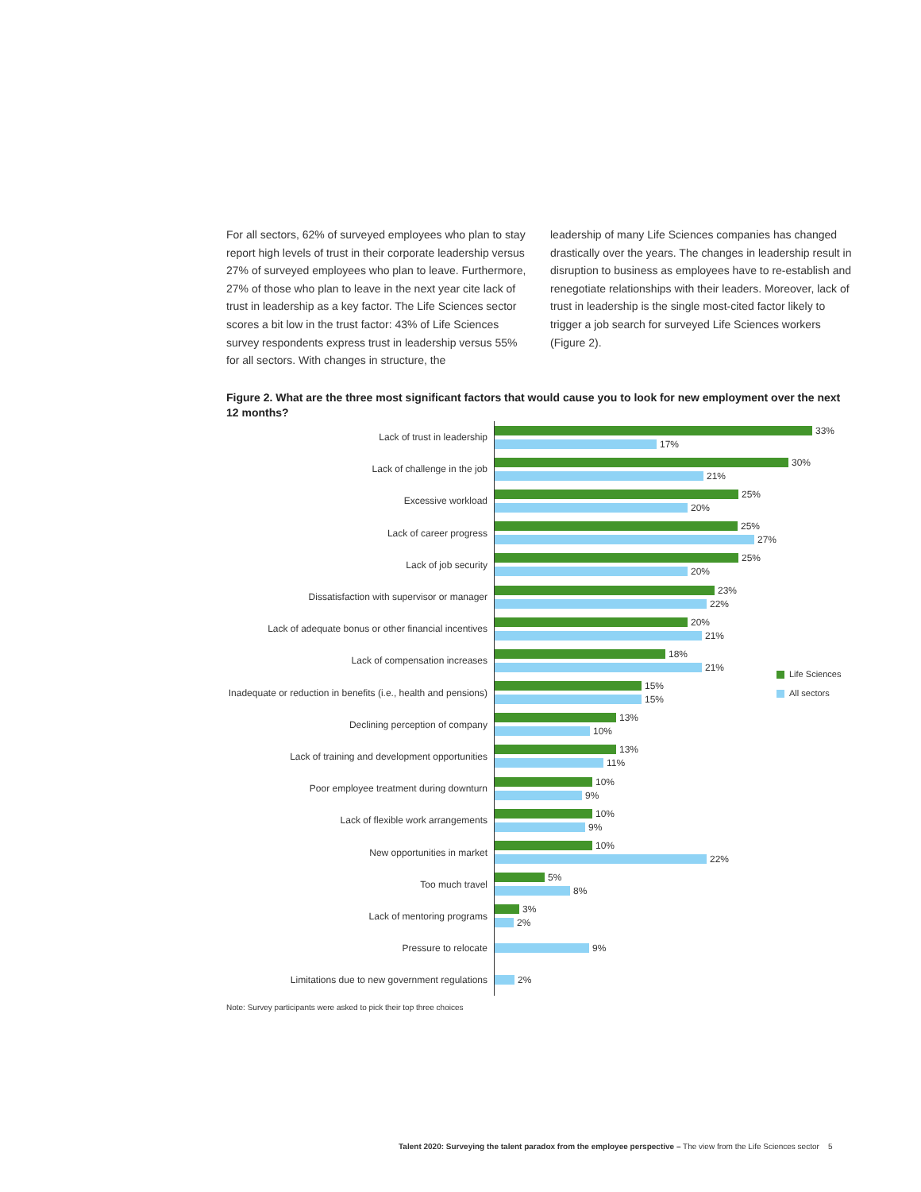For all sectors, 62% of surveyed employees who plan to stay report high levels of trust in their corporate leadership versus 27% of surveyed employees who plan to leave. Furthermore, 27% of those who plan to leave in the next year cite lack of trust in leadership as a key factor. The Life Sciences sector scores a bit low in the trust factor: 43% of Life Sciences survey respondents express trust in leadership versus 55% for all sectors. With changes in structure, the
leadership of many Life Sciences companies has changed drastically over the years. The changes in leadership result in disruption to business as employees have to re-establish and renegotiate relationships with their leaders. Moreover, lack of trust in leadership is the single most-cited factor likely to trigger a job search for surveyed Life Sciences workers (Figure 2).
Figure 2. What are the three most significant factors that would cause you to look for new employment over the next 12 months?
Lack of trust in leadership
33%
17%
Lack of challenge in the job
30%
21%
Excessive workload
25%
20%
Lack of career progress
25%
27%
Lack of job security
25%
20%
Dissatisfaction with supervisor or manager
23%
22%
Lack of adequate bonus or other financial incentives
20%
21%
Lack of compensation increases
18%
21%
Inadequate or reduction in benefits (i.e., health and pensions)
15%
15%
Declining perception of company
13%
10%
Lack of training and development opportunities
13%
11%
Poor employee treatment during downturn
10%
9%
Lack of flexible work arrangements
10%
9%
New opportunities in market
10%
22%
Too much travel
5%
8%
Lack of mentoring programs
3%
2%
Pressure to relocate
9%
Limitations due to new government regulations
2%
Life Sciences
All sectors
Note: Survey participants were asked to pick their top three choices
Talent 2020: Surveying the talent paradox from the employee perspective – The view from the Life Sciences sector 5